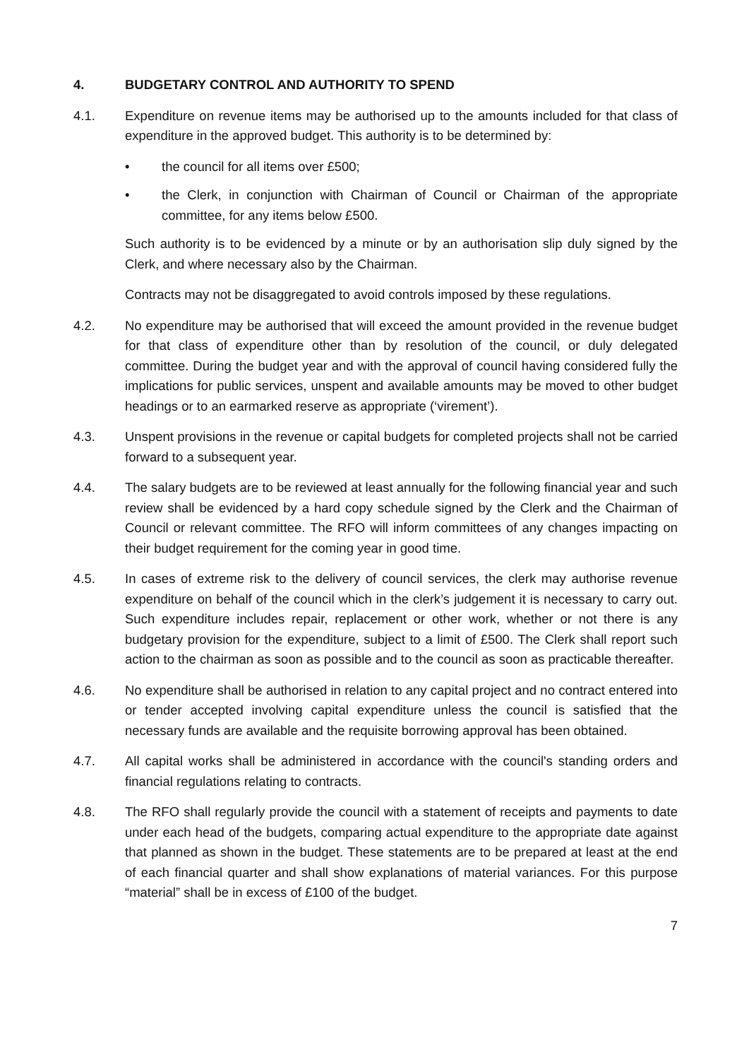4. BUDGETARY CONTROL AND AUTHORITY TO SPEND
4.1. Expenditure on revenue items may be authorised up to the amounts included for that class of expenditure in the approved budget. This authority is to be determined by:
• the council for all items over £500;
• the Clerk, in conjunction with Chairman of Council or Chairman of the appropriate committee, for any items below £500.
Such authority is to be evidenced by a minute or by an authorisation slip duly signed by the Clerk, and where necessary also by the Chairman.
Contracts may not be disaggregated to avoid controls imposed by these regulations.
4.2. No expenditure may be authorised that will exceed the amount provided in the revenue budget for that class of expenditure other than by resolution of the council, or duly delegated committee. During the budget year and with the approval of council having considered fully the implications for public services, unspent and available amounts may be moved to other budget headings or to an earmarked reserve as appropriate (‘virement’).
4.3. Unspent provisions in the revenue or capital budgets for completed projects shall not be carried forward to a subsequent year.
4.4. The salary budgets are to be reviewed at least annually for the following financial year and such review shall be evidenced by a hard copy schedule signed by the Clerk and the Chairman of Council or relevant committee. The RFO will inform committees of any changes impacting on their budget requirement for the coming year in good time.
4.5. In cases of extreme risk to the delivery of council services, the clerk may authorise revenue expenditure on behalf of the council which in the clerk’s judgement it is necessary to carry out. Such expenditure includes repair, replacement or other work, whether or not there is any budgetary provision for the expenditure, subject to a limit of £500. The Clerk shall report such action to the chairman as soon as possible and to the council as soon as practicable thereafter.
4.6. No expenditure shall be authorised in relation to any capital project and no contract entered into or tender accepted involving capital expenditure unless the council is satisfied that the necessary funds are available and the requisite borrowing approval has been obtained.
4.7. All capital works shall be administered in accordance with the council's standing orders and financial regulations relating to contracts.
4.8. The RFO shall regularly provide the council with a statement of receipts and payments to date under each head of the budgets, comparing actual expenditure to the appropriate date against that planned as shown in the budget. These statements are to be prepared at least at the end of each financial quarter and shall show explanations of material variances. For this purpose “material” shall be in excess of £100 of the budget.
7